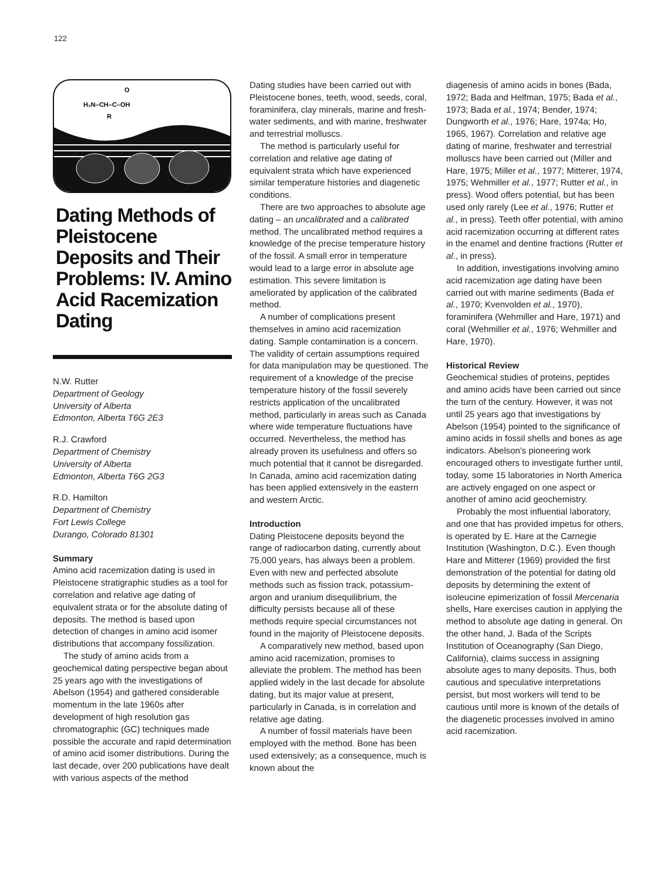122
H₂N–CH–C–OH
O
R
Dating Methods of Pleistocene Deposits and Their Problems: IV. Amino Acid Racemization Dating
N.W. Rutter
Department of Geology
University of Alberta
Edmonton, Alberta T6G 2E3
R.J. Crawford
Department of Chemistry
University of Alberta
Edmonton, Alberta T6G 2G3
R.D. Hamilton
Department of Chemistry
Fort Lewis College
Durango, Colorado 81301
Summary
Amino acid racemization dating is used in Pleistocene stratigraphic studies as a tool for correlation and relative age dating of equivalent strata or for the absolute dating of deposits. The method is based upon detection of changes in amino acid isomer distributions that accompany fossilization.
The study of amino acids from a geochemical dating perspective began about 25 years ago with the investigations of Abelson (1954) and gathered considerable momentum in the late 1960s after development of high resolution gas chromatographic (GC) techniques made possible the accurate and rapid determination of amino acid isomer distributions. During the last decade, over 200 publications have dealt with various aspects of the method
Dating studies have been carried out with Pleistocene bones, teeth, wood, seeds, coral, foraminifera, clay minerals, marine and fresh-water sediments, and with marine, freshwater and terrestrial molluscs.
The method is particularly useful for correlation and relative age dating of equivalent strata which have experienced similar temperature histories and diagenetic conditions.
There are two approaches to absolute age dating – an uncalibrated and a calibrated method. The uncalibrated method requires a knowledge of the precise temperature history of the fossil. A small error in temperature would lead to a large error in absolute age estimation. This severe limitation is ameliorated by application of the calibrated method.
A number of complications present themselves in amino acid racemization dating. Sample contamination is a concern. The validity of certain assumptions required for data manipulation may be questioned. The requirement of a knowledge of the precise temperature history of the fossil severely restricts application of the uncalibrated method, particularly in areas such as Canada where wide temperature fluctuations have occurred. Nevertheless, the method has already proven its usefulness and offers so much potential that it cannot be disregarded. In Canada, amino acid racemization dating has been applied extensively in the eastern and western Arctic.
Introduction
Dating Pleistocene deposits beyond the range of radiocarbon dating, currently about 75,000 years, has always been a problem. Even with new and perfected absolute methods such as fission track, potassium-argon and uranium disequilibrium, the difficulty persists because all of these methods require special circumstances not found in the majority of Pleistocene deposits.
A comparatively new method, based upon amino acid racemization, promises to alleviate the problem. The method has been applied widely in the last decade for absolute dating, but its major value at present, particularly in Canada, is in correlation and relative age dating.
A number of fossil materials have been employed with the method. Bone has been used extensively; as a consequence, much is known about the
diagenesis of amino acids in bones (Bada, 1972; Bada and Helfman, 1975; Bada et al., 1973; Bada et al., 1974; Bender, 1974; Dungworth et al., 1976; Hare, 1974a; Ho, 1965, 1967). Correlation and relative age dating of marine, freshwater and terrestrial molluscs have been carried out (Miller and Hare, 1975; Miller et al., 1977; Mitterer, 1974, 1975; Wehmiller et al., 1977; Rutter et al., in press). Wood offers potential, but has been used only rarely (Lee et al., 1976; Rutter et al., in press). Teeth offer potential, with amino acid racemization occurring at different rates in the enamel and dentine fractions (Rutter et al., in press).
In addition, investigations involving amino acid racemization age dating have been carried out with marine sediments (Bada et al., 1970; Kvenvolden et al., 1970), foraminifera (Wehmiller and Hare, 1971) and coral (Wehmiller et al., 1976; Wehmiller and Hare, 1970).
Historical Review
Geochemical studies of proteins, peptides and amino acids have been carried out since the turn of the century. However, it was not until 25 years ago that investigations by Abelson (1954) pointed to the significance of amino acids in fossil shells and bones as age indicators. Abelson's pioneering work encouraged others to investigate further until, today, some 15 laboratories in North America are actively engaged on one aspect or another of amino acid geochemistry.
Probably the most influential laboratory, and one that has provided impetus for others, is operated by E. Hare at the Carnegie Institution (Washington, D.C.). Even though Hare and Mitterer (1969) provided the first demonstration of the potential for dating old deposits by determining the extent of isoleucine epimerization of fossil Mercenaria shells, Hare exercises caution in applying the method to absolute age dating in general. On the other hand, J. Bada of the Scripts Institution of Oceanography (San Diego, California), claims success in assigning absolute ages to many deposits. Thus, both cautious and speculative interpretations persist, but most workers will tend to be cautious until more is known of the details of the diagenetic processes involved in amino acid racemization.